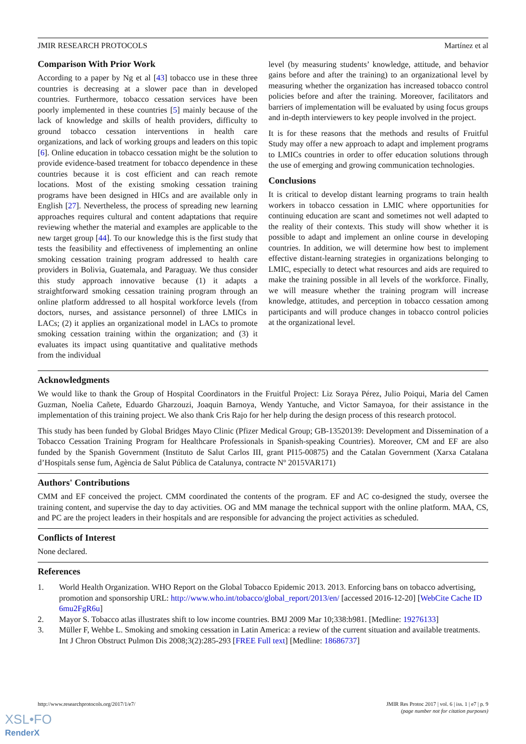JMIR RESEARCH PROTOCOLS Martínez et al
Comparison With Prior Work
According to a paper by Ng et al [43] tobacco use in these three countries is decreasing at a slower pace than in developed countries. Furthermore, tobacco cessation services have been poorly implemented in these countries [5] mainly because of the lack of knowledge and skills of health providers, difficulty to ground tobacco cessation interventions in health care organizations, and lack of working groups and leaders on this topic [6]. Online education in tobacco cessation might be the solution to provide evidence-based treatment for tobacco dependence in these countries because it is cost efficient and can reach remote locations. Most of the existing smoking cessation training programs have been designed in HICs and are available only in English [27]. Nevertheless, the process of spreading new learning approaches requires cultural and content adaptations that require reviewing whether the material and examples are applicable to the new target group [44]. To our knowledge this is the first study that tests the feasibility and effectiveness of implementing an online smoking cessation training program addressed to health care providers in Bolivia, Guatemala, and Paraguay. We thus consider this study approach innovative because (1) it adapts a straightforward smoking cessation training program through an online platform addressed to all hospital workforce levels (from doctors, nurses, and assistance personnel) of three LMICs in LACs; (2) it applies an organizational model in LACs to promote smoking cessation training within the organization; and (3) it evaluates its impact using quantitative and qualitative methods from the individual
level (by measuring students’ knowledge, attitude, and behavior gains before and after the training) to an organizational level by measuring whether the organization has increased tobacco control policies before and after the training. Moreover, facilitators and barriers of implementation will be evaluated by using focus groups and in-depth interviewers to key people involved in the project.
It is for these reasons that the methods and results of Fruitful Study may offer a new approach to adapt and implement programs to LMICs countries in order to offer education solutions through the use of emerging and growing communication technologies.
Conclusions
It is critical to develop distant learning programs to train health workers in tobacco cessation in LMIC where opportunities for continuing education are scant and sometimes not well adapted to the reality of their contexts. This study will show whether it is possible to adapt and implement an online course in developing countries. In addition, we will determine how best to implement effective distant-learning strategies in organizations belonging to LMIC, especially to detect what resources and aids are required to make the training possible in all levels of the workforce. Finally, we will measure whether the training program will increase knowledge, attitudes, and perception in tobacco cessation among participants and will produce changes in tobacco control policies at the organizational level.
Acknowledgments
We would like to thank the Group of Hospital Coordinators in the Fruitful Project: Liz Soraya Pérez, Julio Poiqui, Maria del Camen Guzman, Noelia Cañete, Eduardo Gharzouzi, Joaquin Barnoya, Wendy Yantuche, and Victor Samayoa, for their assistance in the implementation of this training project. We also thank Cris Rajo for her help during the design process of this research protocol.
This study has been funded by Global Bridges Mayo Clinic (Pfizer Medical Group; GB-13520139: Development and Dissemination of a Tobacco Cessation Training Program for Healthcare Professionals in Spanish-speaking Countries). Moreover, CM and EF are also funded by the Spanish Government (Instituto de Salut Carlos III, grant PI15-00875) and the Catalan Government (Xarxa Catalana d’Hospitals sense fum, Agència de Salut Pública de Catalunya, contracte Nº 2015VAR171)
Authors' Contributions
CMM and EF conceived the project. CMM coordinated the contents of the program. EF and AC co-designed the study, oversee the training content, and supervise the day to day activities. OG and MM manage the technical support with the online platform. MAA, CS, and PC are the project leaders in their hospitals and are responsible for advancing the project activities as scheduled.
Conflicts of Interest
None declared.
References
1. World Health Organization. WHO Report on the Global Tobacco Epidemic 2013. 2013. Enforcing bans on tobacco advertising, promotion and sponsorship URL: http://www.who.int/tobacco/global_report/2013/en/ [accessed 2016-12-20] [WebCite Cache ID 6mu2FgR6u]
2. Mayor S. Tobacco atlas illustrates shift to low income countries. BMJ 2009 Mar 10;338:b981. [Medline: 19276133]
3. Müller F, Wehbe L. Smoking and smoking cessation in Latin America: a review of the current situation and available treatments. Int J Chron Obstruct Pulmon Dis 2008;3(2):285-293 [FREE Full text] [Medline: 18686737]
http://www.researchprotocols.org/2017/1/e7/ JMIR Res Protoc 2017 | vol. 6 | iss. 1 | e7 | p. 9
(page number not for citation purposes)
XSL•FO
RenderX